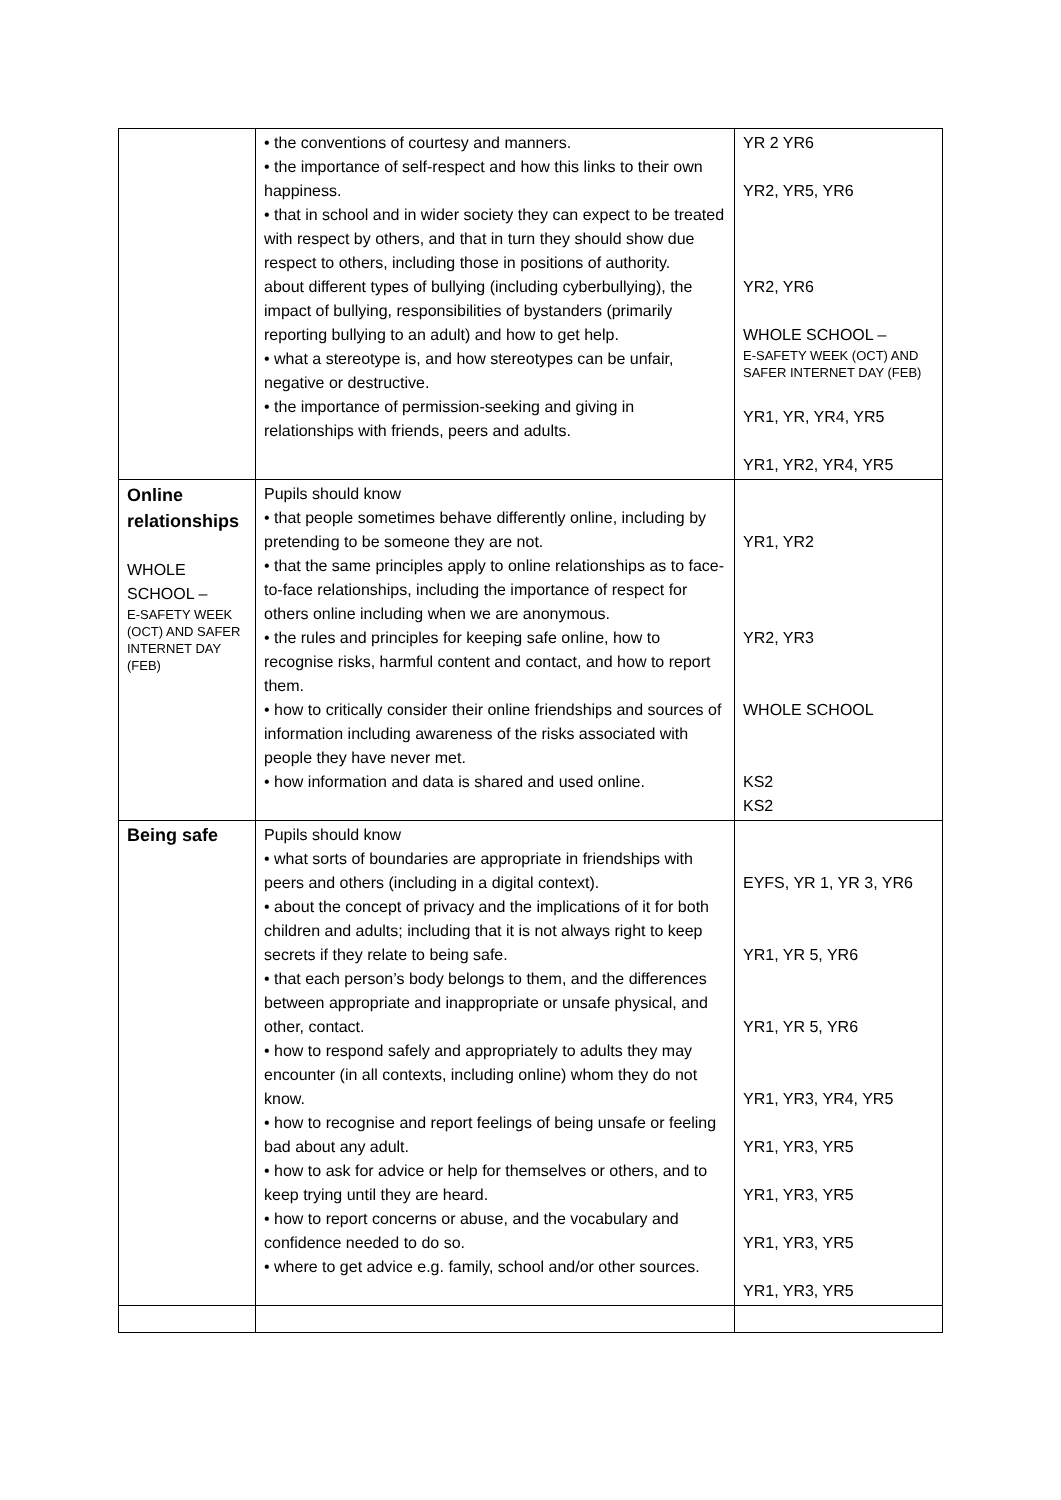| | • the conventions of courtesy and manners. • the importance of self-respect and how this links to their own happiness. • that in school and in wider society they can expect to be treated with respect by others, and that in turn they should show due respect to others, including those in positions of authority. about different types of bullying (including cyberbullying), the impact of bullying, responsibilities of bystanders (primarily reporting bullying to an adult) and how to get help. • what a stereotype is, and how stereotypes can be unfair, negative or destructive. • the importance of permission-seeking and giving in relationships with friends, peers and adults. | YR 2 YR6 YR2, YR5, YR6 YR2, YR6 WHOLE SCHOOL – E-SAFETY WEEK (OCT) AND SAFER INTERNET DAY (FEB) YR1, YR, YR4, YR5 YR1, YR2, YR4, YR5 |
| Online relationships WHOLE SCHOOL – E-SAFETY WEEK (OCT) AND SAFER INTERNET DAY (FEB) | Pupils should know • that people sometimes behave differently online, including by pretending to be someone they are not. • that the same principles apply to online relationships as to face-to-face relationships, including the importance of respect for others online including when we are anonymous. • the rules and principles for keeping safe online, how to recognise risks, harmful content and contact, and how to report them. • how to critically consider their online friendships and sources of information including awareness of the risks associated with people they have never met. • how information and data is shared and used online. | YR1, YR2 YR2, YR3 WHOLE SCHOOL KS2 KS2 |
| Being safe | Pupils should know • what sorts of boundaries are appropriate in friendships with peers and others (including in a digital context). • about the concept of privacy and the implications of it for both children and adults; including that it is not always right to keep secrets if they relate to being safe. • that each person’s body belongs to them, and the differences between appropriate and inappropriate or unsafe physical, and other, contact. • how to respond safely and appropriately to adults they may encounter (in all contexts, including online) whom they do not know. • how to recognise and report feelings of being unsafe or feeling bad about any adult. • how to ask for advice or help for themselves or others, and to keep trying until they are heard. • how to report concerns or abuse, and the vocabulary and confidence needed to do so. • where to get advice e.g. family, school and/or other sources. | EYFS, YR 1, YR 3, YR6 YR1, YR 5, YR6 YR1, YR 5, YR6 YR1, YR3, YR4, YR5 YR1, YR3, YR5 YR1, YR3, YR5 YR1, YR3, YR5 YR1, YR3, YR5 |